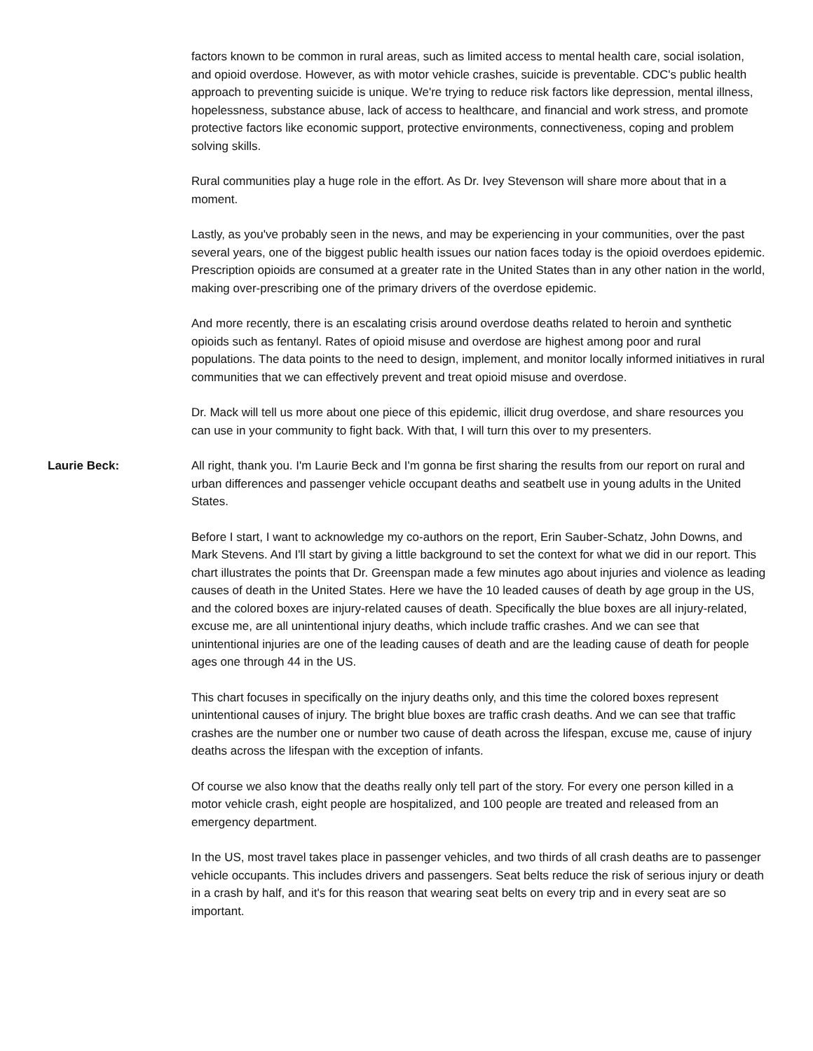factors known to be common in rural areas, such as limited access to mental health care, social isolation, and opioid overdose. However, as with motor vehicle crashes, suicide is preventable. CDC's public health approach to preventing suicide is unique. We're trying to reduce risk factors like depression, mental illness, hopelessness, substance abuse, lack of access to healthcare, and financial and work stress, and promote protective factors like economic support, protective environments, connectiveness, coping and problem solving skills.
Rural communities play a huge role in the effort. As Dr. Ivey Stevenson will share more about that in a moment.
Lastly, as you've probably seen in the news, and may be experiencing in your communities, over the past several years, one of the biggest public health issues our nation faces today is the opioid overdoes epidemic. Prescription opioids are consumed at a greater rate in the United States than in any other nation in the world, making over-prescribing one of the primary drivers of the overdose epidemic.
And more recently, there is an escalating crisis around overdose deaths related to heroin and synthetic opioids such as fentanyl. Rates of opioid misuse and overdose are highest among poor and rural populations. The data points to the need to design, implement, and monitor locally informed initiatives in rural communities that we can effectively prevent and treat opioid misuse and overdose.
Dr. Mack will tell us more about one piece of this epidemic, illicit drug overdose, and share resources you can use in your community to fight back. With that, I will turn this over to my presenters.
Laurie Beck: All right, thank you. I'm Laurie Beck and I'm gonna be first sharing the results from our report on rural and urban differences and passenger vehicle occupant deaths and seatbelt use in young adults in the United States.
Before I start, I want to acknowledge my co-authors on the report, Erin Sauber-Schatz, John Downs, and Mark Stevens. And I'll start by giving a little background to set the context for what we did in our report. This chart illustrates the points that Dr. Greenspan made a few minutes ago about injuries and violence as leading causes of death in the United States. Here we have the 10 leaded causes of death by age group in the US, and the colored boxes are injury-related causes of death. Specifically the blue boxes are all injury-related, excuse me, are all unintentional injury deaths, which include traffic crashes. And we can see that unintentional injuries are one of the leading causes of death and are the leading cause of death for people ages one through 44 in the US.
This chart focuses in specifically on the injury deaths only, and this time the colored boxes represent unintentional causes of injury. The bright blue boxes are traffic crash deaths. And we can see that traffic crashes are the number one or number two cause of death across the lifespan, excuse me, cause of injury deaths across the lifespan with the exception of infants.
Of course we also know that the deaths really only tell part of the story. For every one person killed in a motor vehicle crash, eight people are hospitalized, and 100 people are treated and released from an emergency department.
In the US, most travel takes place in passenger vehicles, and two thirds of all crash deaths are to passenger vehicle occupants. This includes drivers and passengers. Seat belts reduce the risk of serious injury or death in a crash by half, and it's for this reason that wearing seat belts on every trip and in every seat are so important.